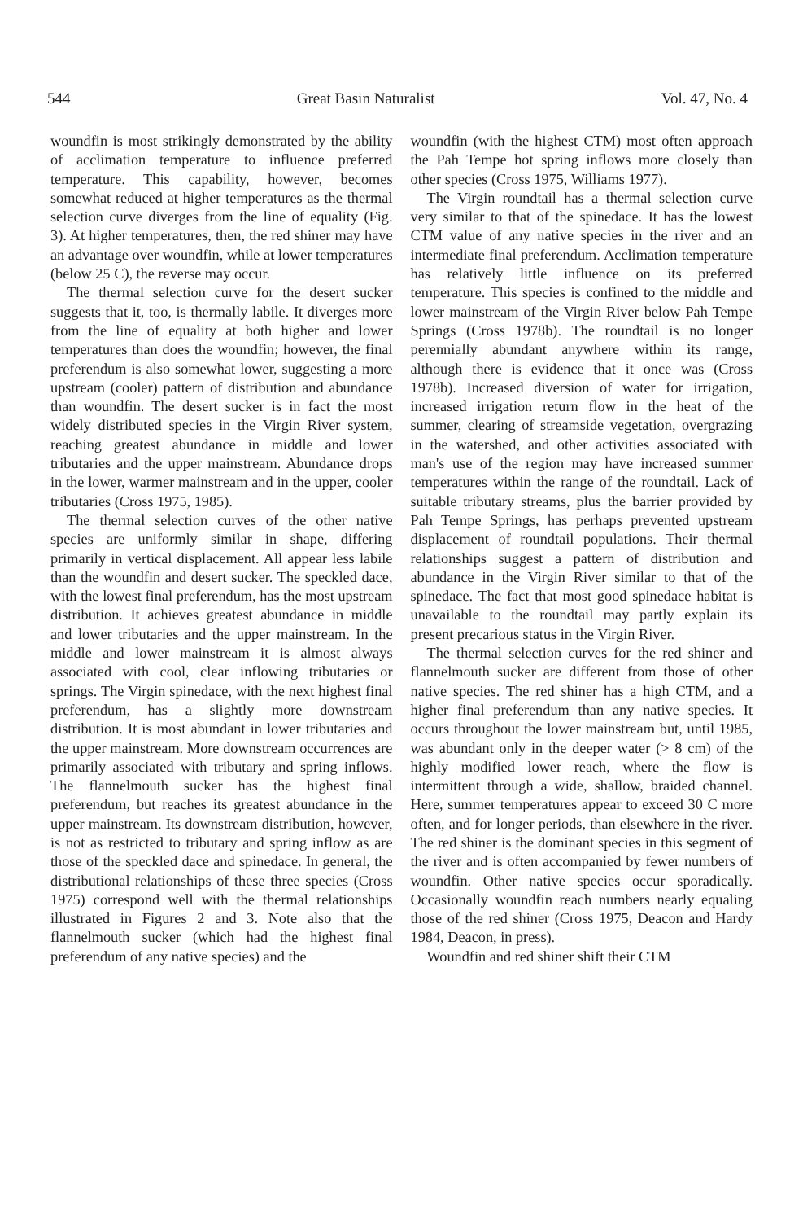544 Great Basin Naturalist Vol. 47, No. 4
woundfin is most strikingly demonstrated by the ability of acclimation temperature to influence preferred temperature. This capability, however, becomes somewhat reduced at higher temperatures as the thermal selection curve diverges from the line of equality (Fig. 3). At higher temperatures, then, the red shiner may have an advantage over woundfin, while at lower temperatures (below 25 C), the reverse may occur.
The thermal selection curve for the desert sucker suggests that it, too, is thermally labile. It diverges more from the line of equality at both higher and lower temperatures than does the woundfin; however, the final preferendum is also somewhat lower, suggesting a more upstream (cooler) pattern of distribution and abundance than woundfin. The desert sucker is in fact the most widely distributed species in the Virgin River system, reaching greatest abundance in middle and lower tributaries and the upper mainstream. Abundance drops in the lower, warmer mainstream and in the upper, cooler tributaries (Cross 1975, 1985).
The thermal selection curves of the other native species are uniformly similar in shape, differing primarily in vertical displacement. All appear less labile than the woundfin and desert sucker. The speckled dace, with the lowest final preferendum, has the most upstream distribution. It achieves greatest abundance in middle and lower tributaries and the upper mainstream. In the middle and lower mainstream it is almost always associated with cool, clear inflowing tributaries or springs. The Virgin spinedace, with the next highest final preferendum, has a slightly more downstream distribution. It is most abundant in lower tributaries and the upper mainstream. More downstream occurrences are primarily associated with tributary and spring inflows. The flannelmouth sucker has the highest final preferendum, but reaches its greatest abundance in the upper mainstream. Its downstream distribution, however, is not as restricted to tributary and spring inflow as are those of the speckled dace and spinedace. In general, the distributional relationships of these three species (Cross 1975) correspond well with the thermal relationships illustrated in Figures 2 and 3. Note also that the flannelmouth sucker (which had the highest final preferendum of any native species) and the
woundfin (with the highest CTM) most often approach the Pah Tempe hot spring inflows more closely than other species (Cross 1975, Williams 1977).
The Virgin roundtail has a thermal selection curve very similar to that of the spinedace. It has the lowest CTM value of any native species in the river and an intermediate final preferendum. Acclimation temperature has relatively little influence on its preferred temperature. This species is confined to the middle and lower mainstream of the Virgin River below Pah Tempe Springs (Cross 1978b). The roundtail is no longer perennially abundant anywhere within its range, although there is evidence that it once was (Cross 1978b). Increased diversion of water for irrigation, increased irrigation return flow in the heat of the summer, clearing of streamside vegetation, overgrazing in the watershed, and other activities associated with man's use of the region may have increased summer temperatures within the range of the roundtail. Lack of suitable tributary streams, plus the barrier provided by Pah Tempe Springs, has perhaps prevented upstream displacement of roundtail populations. Their thermal relationships suggest a pattern of distribution and abundance in the Virgin River similar to that of the spinedace. The fact that most good spinedace habitat is unavailable to the roundtail may partly explain its present precarious status in the Virgin River.
The thermal selection curves for the red shiner and flannelmouth sucker are different from those of other native species. The red shiner has a high CTM, and a higher final preferendum than any native species. It occurs throughout the lower mainstream but, until 1985, was abundant only in the deeper water (> 8 cm) of the highly modified lower reach, where the flow is intermittent through a wide, shallow, braided channel. Here, summer temperatures appear to exceed 30 C more often, and for longer periods, than elsewhere in the river. The red shiner is the dominant species in this segment of the river and is often accompanied by fewer numbers of woundfin. Other native species occur sporadically. Occasionally woundfin reach numbers nearly equaling those of the red shiner (Cross 1975, Deacon and Hardy 1984, Deacon, in press).
Woundfin and red shiner shift their CTM